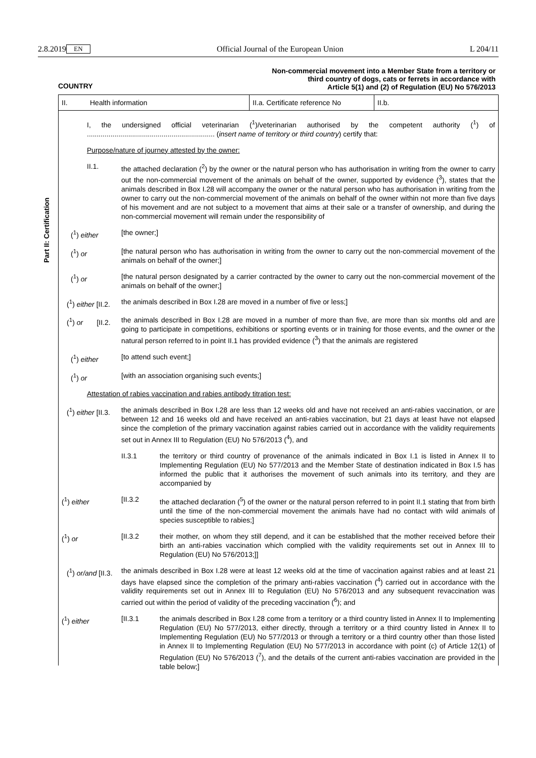2.8.2019 EN Official Journal of the European Union L 204/11
Part II: Certification
Non-commercial movement into a Member State from a territory or
third country of dogs, cats or ferrets in accordance with
Article 5(1) and (2) of Regulation (EU) No 576/2013
COUNTRY
II. Health information II.a. Certificate reference No
II.b.
I, the undersigned official veterinarian (<sup>1</sup>)/veterinarian authorised by the competent authority (<sup>1</sup>) of ................................................................. (insert name of territory or third country) certify that:
Purpose/nature of journey attested by the owner:
II.1. the attached declaration (<sup>2</sup>) by the owner or the natural person who has authorisation in writing from the owner to carry out the non-commercial movement of the animals on behalf of the owner, supported by evidence (<sup>3</sup>), states that the animals described in Box I.28 will accompany the owner or the natural person who has authorisation in writing from the owner to carry out the non-commercial movement of the animals on behalf of the owner within not more than five days of his movement and are not subject to a movement that aims at their sale or a transfer of ownership, and during the non-commercial movement will remain under the responsibility of
(<sup>1</sup>) either [the owner;]
(<sup>1</sup>) or [the natural person who has authorisation in writing from the owner to carry out the non-commercial movement of the animals on behalf of the owner;]
(<sup>1</sup>) or [the natural person designated by a carrier contracted by the owner to carry out the non-commercial movement of the animals on behalf of the owner;]
(<sup>1</sup>) either [II.2.
the animals described in Box I.28 are moved in a number of five or less;]
(<sup>1</sup>) or [II.2.
the animals described in Box I.28 are moved in a number of more than five, are more than six months old and are going to participate in competitions, exhibitions or sporting events or in training for those events, and the owner or the natural person referred to in point II.1 has provided evidence (<sup>3</sup>) that the animals are registered
(<sup>1</sup>) either [to attend such event;]
(<sup>1</sup>) or [with an association organising such events;]
Attestation of rabies vaccination and rabies antibody titration test:
(<sup>1</sup>) either [II.3.
the animals described in Box I.28 are less than 12 weeks old and have not received an anti-rabies vaccination, or are between 12 and 16 weeks old and have received an anti-rabies vaccination, but 21 days at least have not elapsed since the completion of the primary vaccination against rabies carried out in accordance with the validity requirements set out in Annex III to Regulation (EU) No 576/2013 (<sup>4</sup>), and
II.3.1 the territory or third country of provenance of the animals indicated in Box I.1 is listed in Annex II to Implementing Regulation (EU) No 577/2013 and the Member State of destination indicated in Box I.5 has informed the public that it authorises the movement of such animals into its territory, and they are accompanied by
(<sup>1</sup>) either [II.3.2 the attached declaration (<sup>5</sup>) of the owner or the natural person referred to in point II.1 stating that from birth until the time of the non-commercial movement the animals have had no contact with wild animals of species susceptible to rabies;]
(<sup>1</sup>) or [II.3.2 their mother, on whom they still depend, and it can be established that the mother received before their birth an anti-rabies vaccination which complied with the validity requirements set out in Annex III to Regulation (EU) No 576/2013;]]
(<sup>1</sup>) or/and [II.3.
the animals described in Box I.28 were at least 12 weeks old at the time of vaccination against rabies and at least 21 days have elapsed since the completion of the primary anti-rabies vaccination (<sup>4</sup>) carried out in accordance with the validity requirements set out in Annex III to Regulation (EU) No 576/2013 and any subsequent revaccination was carried out within the period of validity of the preceding vaccination (<sup>6</sup>); and
(<sup>1</sup>) either [II.3.1 the animals described in Box I.28 come from a territory or a third country listed in Annex II to Implementing Regulation (EU) No 577/2013, either directly, through a territory or a third country listed in Annex II to Implementing Regulation (EU) No 577/2013 or through a territory or a third country other than those listed in Annex II to Implementing Regulation (EU) No 577/2013 in accordance with point (c) of Article 12(1) of Regulation (EU) No 576/2013 (<sup>7</sup>), and the details of the current anti-rabies vaccination are provided in the table below;]